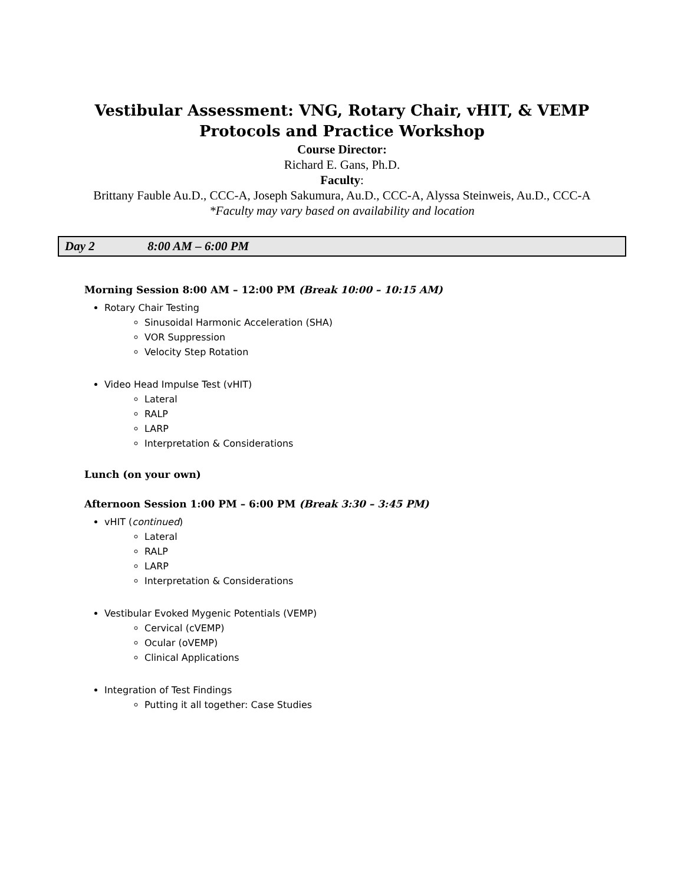Vestibular Assessment: VNG, Rotary Chair, vHIT, & VEMP
Protocols and Practice Workshop
Course Director:
Richard E. Gans, Ph.D.
Faculty:
Brittany Fauble Au.D., CCC-A, Joseph Sakumura, Au.D., CCC-A, Alyssa Steinweis, Au.D., CCC-A
*Faculty may vary based on availability and location
Day 2 8:00 AM – 6:00 PM
Morning Session 8:00 AM – 12:00 PM (Break 10:00 – 10:15 AM)
Rotary Chair Testing
Sinusoidal Harmonic Acceleration (SHA)
VOR Suppression
Velocity Step Rotation
Video Head Impulse Test (vHIT)
Lateral
RALP
LARP
Interpretation & Considerations
Lunch (on your own)
Afternoon Session 1:00 PM – 6:00 PM (Break 3:30 – 3:45 PM)
vHIT (continued)
Lateral
RALP
LARP
Interpretation & Considerations
Vestibular Evoked Mygenic Potentials (VEMP)
Cervical (cVEMP)
Ocular (oVEMP)
Clinical Applications
Integration of Test Findings
Putting it all together: Case Studies